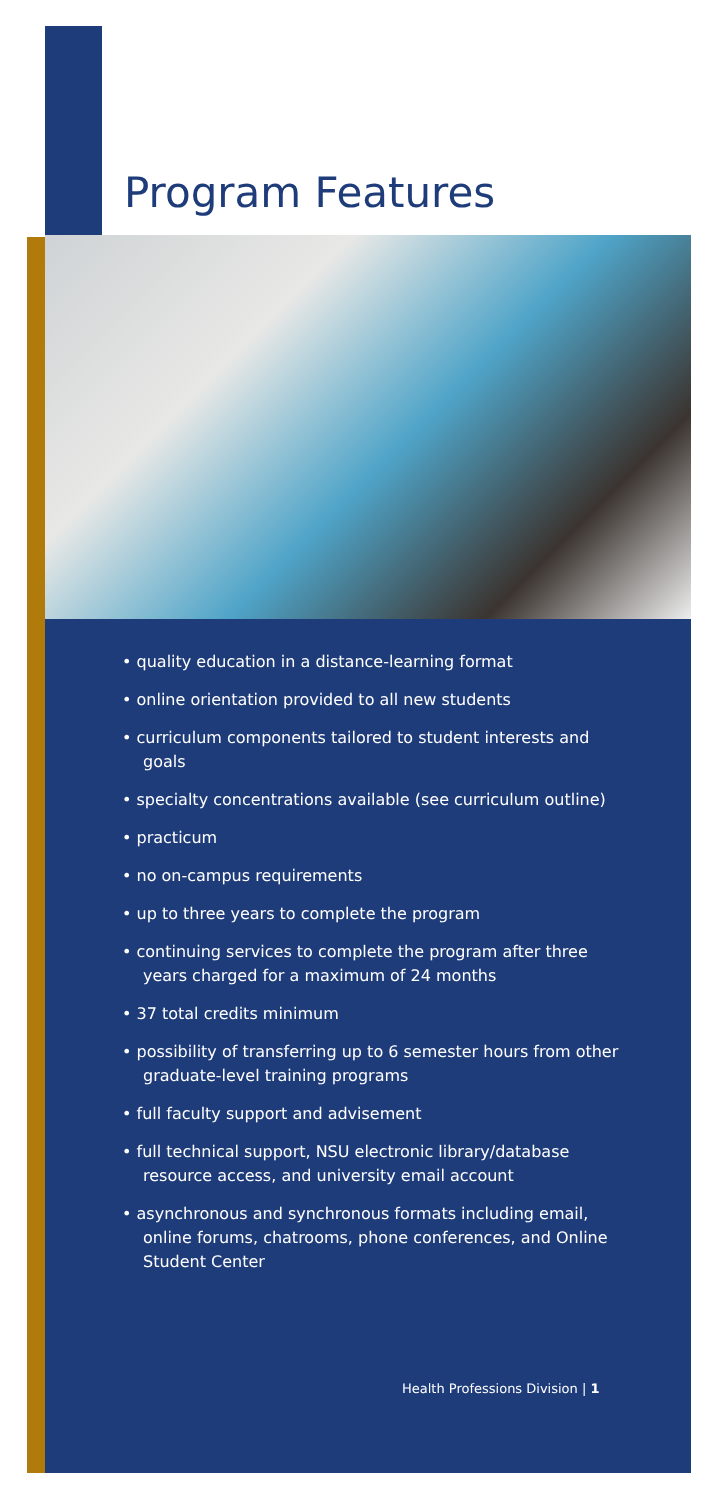Program Features
• quality education in a distance-learning format
• online orientation provided to all new students
• curriculum components tailored to student interests and goals
• specialty concentrations available (see curriculum outline)
• practicum
• no on-campus requirements
• up to three years to complete the program
• continuing services to complete the program after three years charged for a maximum of 24 months
• 37 total credits minimum
• possibility of transferring up to 6 semester hours from other graduate-level training programs
• full faculty support and advisement
• full technical support, NSU electronic library/database resource access, and university email account
• asynchronous and synchronous formats including email, online forums, chatrooms, phone conferences, and Online Student Center
Health Professions Division | 1